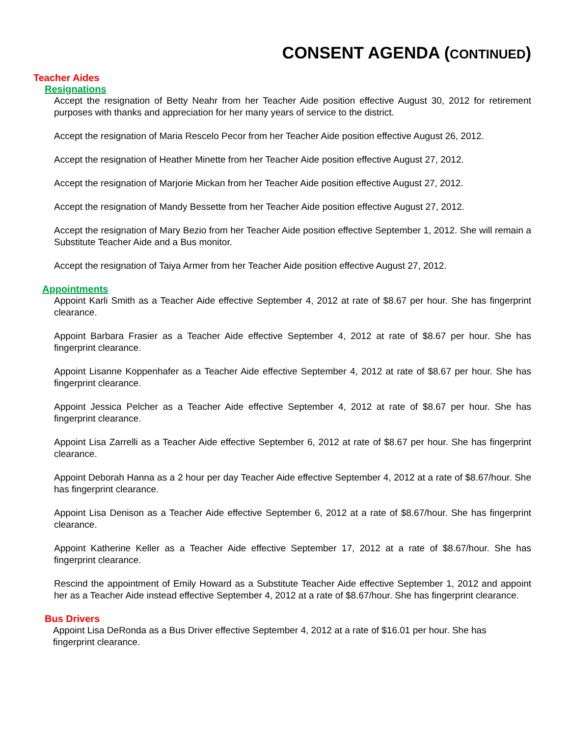CONSENT AGENDA (CONTINUED)
Teacher Aides
Resignations
Accept the resignation of Betty Neahr from her Teacher Aide position effective August 30, 2012 for retirement purposes with thanks and appreciation for her many years of service to the district.
Accept the resignation of Maria Rescelo Pecor from her Teacher Aide position effective August 26, 2012.
Accept the resignation of Heather Minette from her Teacher Aide position effective August 27, 2012.
Accept the resignation of Marjorie Mickan from her Teacher Aide position effective August 27, 2012.
Accept the resignation of Mandy Bessette from her Teacher Aide position effective August 27, 2012.
Accept the resignation of Mary Bezio from her Teacher Aide position effective September 1, 2012. She will remain a Substitute Teacher Aide and a Bus monitor.
Accept the resignation of Taiya Armer from her Teacher Aide position effective August 27, 2012.
Appointments
Appoint Karli Smith as a Teacher Aide effective September 4, 2012 at rate of $8.67 per hour. She has fingerprint clearance.
Appoint Barbara Frasier as a Teacher Aide effective September 4, 2012 at rate of $8.67 per hour. She has fingerprint clearance.
Appoint Lisanne Koppenhafer as a Teacher Aide effective September 4, 2012 at rate of $8.67 per hour. She has fingerprint clearance.
Appoint Jessica Pelcher as a Teacher Aide effective September 4, 2012 at rate of $8.67 per hour. She has fingerprint clearance.
Appoint Lisa Zarrelli as a Teacher Aide effective September 6, 2012 at rate of $8.67 per hour. She has fingerprint clearance.
Appoint Deborah Hanna as a 2 hour per day Teacher Aide effective September 4, 2012 at a rate of $8.67/hour. She has fingerprint clearance.
Appoint Lisa Denison as a Teacher Aide effective September 6, 2012 at a rate of $8.67/hour. She has fingerprint clearance.
Appoint Katherine Keller as a Teacher Aide effective September 17, 2012 at a rate of $8.67/hour. She has fingerprint clearance.
Rescind the appointment of Emily Howard as a Substitute Teacher Aide effective September 1, 2012 and appoint her as a Teacher Aide instead effective September 4, 2012 at a rate of $8.67/hour. She has fingerprint clearance.
Bus Drivers
Appoint Lisa DeRonda as a Bus Driver effective September 4, 2012 at a rate of $16.01 per hour. She has fingerprint clearance.